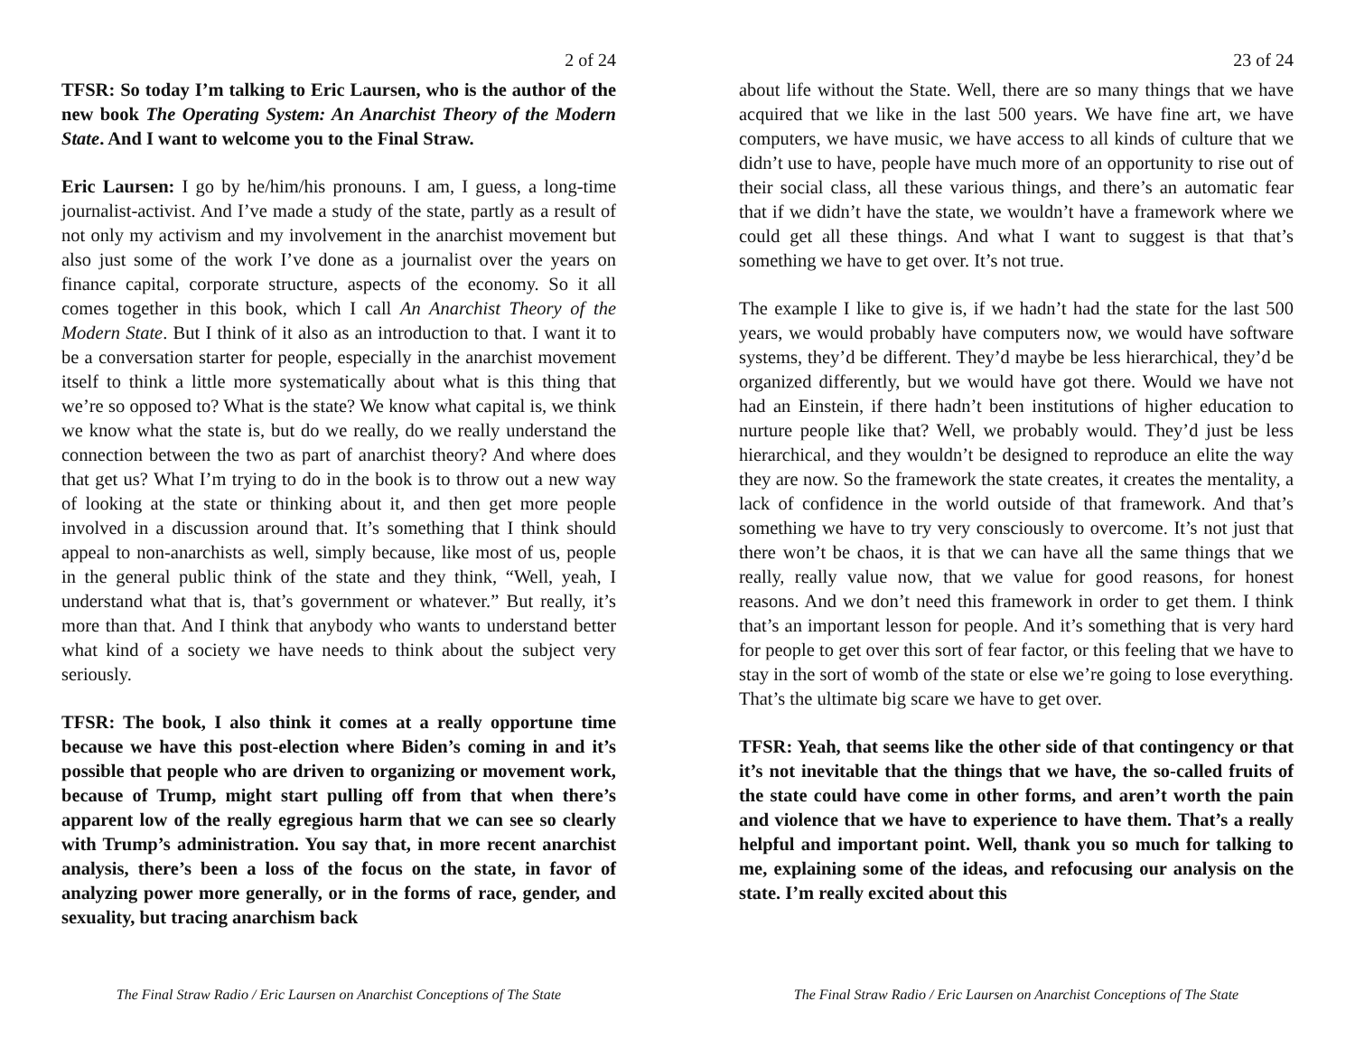2 of 24
TFSR: So today I’m talking to Eric Laursen, who is the author of the new book The Operating System: An Anarchist Theory of the Modern State. And I want to welcome you to the Final Straw.
Eric Laursen: I go by he/him/his pronouns. I am, I guess, a long-time journalist-activist. And I’ve made a study of the state, partly as a result of not only my activism and my involvement in the anarchist movement but also just some of the work I’ve done as a journalist over the years on finance capital, corporate structure, aspects of the economy. So it all comes together in this book, which I call An Anarchist Theory of the Modern State. But I think of it also as an introduction to that. I want it to be a conversation starter for people, especially in the anarchist movement itself to think a little more systematically about what is this thing that we’re so opposed to? What is the state? We know what capital is, we think we know what the state is, but do we really, do we really understand the connection between the two as part of anarchist theory? And where does that get us? What I’m trying to do in the book is to throw out a new way of looking at the state or thinking about it, and then get more people involved in a discussion around that. It’s something that I think should appeal to non-anarchists as well, simply because, like most of us, people in the general public think of the state and they think, “Well, yeah, I understand what that is, that’s government or whatever.” But really, it’s more than that. And I think that anybody who wants to understand better what kind of a society we have needs to think about the subject very seriously.
TFSR: The book, I also think it comes at a really opportune time because we have this post-election where Biden’s coming in and it’s possible that people who are driven to organizing or movement work, because of Trump, might start pulling off from that when there’s apparent low of the really egregious harm that we can see so clearly with Trump’s administration. You say that, in more recent anarchist analysis, there’s been a loss of the focus on the state, in favor of analyzing power more generally, or in the forms of race, gender, and sexuality, but tracing anarchism back
The Final Straw Radio / Eric Laursen on Anarchist Conceptions of The State
23 of 24
about life without the State. Well, there are so many things that we have acquired that we like in the last 500 years. We have fine art, we have computers, we have music, we have access to all kinds of culture that we didn’t use to have, people have much more of an opportunity to rise out of their social class, all these various things, and there’s an automatic fear that if we didn’t have the state, we wouldn’t have a framework where we could get all these things. And what I want to suggest is that that’s something we have to get over. It’s not true.
The example I like to give is, if we hadn’t had the state for the last 500 years, we would probably have computers now, we would have software systems, they’d be different. They’d maybe be less hierarchical, they’d be organized differently, but we would have got there. Would we have not had an Einstein, if there hadn’t been institutions of higher education to nurture people like that? Well, we probably would. They’d just be less hierarchical, and they wouldn’t be designed to reproduce an elite the way they are now. So the framework the state creates, it creates the mentality, a lack of confidence in the world outside of that framework. And that’s something we have to try very consciously to overcome. It’s not just that there won’t be chaos, it is that we can have all the same things that we really, really value now, that we value for good reasons, for honest reasons. And we don’t need this framework in order to get them. I think that’s an important lesson for people. And it’s something that is very hard for people to get over this sort of fear factor, or this feeling that we have to stay in the sort of womb of the state or else we’re going to lose everything. That’s the ultimate big scare we have to get over.
TFSR: Yeah, that seems like the other side of that contingency or that it’s not inevitable that the things that we have, the so-called fruits of the state could have come in other forms, and aren’t worth the pain and violence that we have to experience to have them. That’s a really helpful and important point. Well, thank you so much for talking to me, explaining some of the ideas, and refocusing our analysis on the state. I’m really excited about this
The Final Straw Radio / Eric Laursen on Anarchist Conceptions of The State